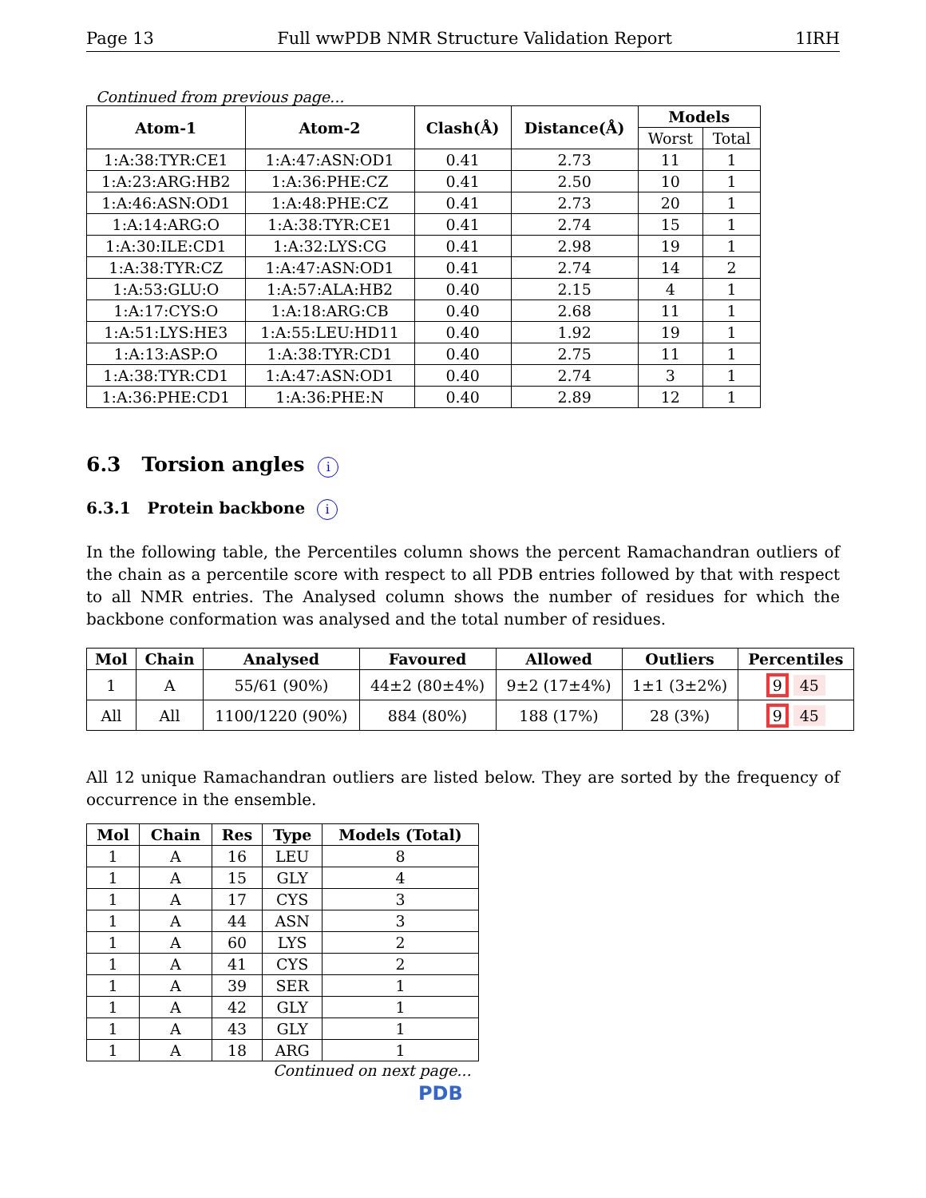Page 13 Full wwPDB NMR Structure Validation Report 1IRH
Continued from previous page...
| Atom-1 | Atom-2 | Clash(Å) | Distance(Å) | Models | |
| --- | --- | --- | --- | --- | --- |
| | | | | Worst | Total |
| 1:A:38:TYR:CE1 | 1:A:47:ASN:OD1 | 0.41 | 2.73 | 11 | 1 |
| 1:A:23:ARG:HB2 | 1:A:36:PHE:CZ | 0.41 | 2.50 | 10 | 1 |
| 1:A:46:ASN:OD1 | 1:A:48:PHE:CZ | 0.41 | 2.73 | 20 | 1 |
| 1:A:14:ARG:O | 1:A:38:TYR:CE1 | 0.41 | 2.74 | 15 | 1 |
| 1:A:30:ILE:CD1 | 1:A:32:LYS:CG | 0.41 | 2.98 | 19 | 1 |
| 1:A:38:TYR:CZ | 1:A:47:ASN:OD1 | 0.41 | 2.74 | 14 | 2 |
| 1:A:53:GLU:O | 1:A:57:ALA:HB2 | 0.40 | 2.15 | 4 | 1 |
| 1:A:17:CYS:O | 1:A:18:ARG:CB | 0.40 | 2.68 | 11 | 1 |
| 1:A:51:LYS:HE3 | 1:A:55:LEU:HD11 | 0.40 | 1.92 | 19 | 1 |
| 1:A:13:ASP:O | 1:A:38:TYR:CD1 | 0.40 | 2.75 | 11 | 1 |
| 1:A:38:TYR:CD1 | 1:A:47:ASN:OD1 | 0.40 | 2.74 | 3 | 1 |
| 1:A:36:PHE:CD1 | 1:A:36:PHE:N | 0.40 | 2.89 | 12 | 1 |
6.3 Torsion angles i
6.3.1 Protein backbone i
In the following table, the Percentiles column shows the percent Ramachandran outliers of the chain as a percentile score with respect to all PDB entries followed by that with respect to all NMR entries. The Analysed column shows the number of residues for which the backbone conformation was analysed and the total number of residues.
| Mol | Chain | Analysed | Favoured | Allowed | Outliers | Percentiles |
| --- | --- | --- | --- | --- | --- | --- |
| 1 | A | 55/61 (90%) | 44±2 (80±4%) | 9±2 (17±4%) | 1±1 (3±2%) | 9 45 |
| All | All | 1100/1220 (90%) | 884 (80%) | 188 (17%) | 28 (3%) | 9 45 |
All 12 unique Ramachandran outliers are listed below. They are sorted by the frequency of occurrence in the ensemble.
| Mol | Chain | Res | Type | Models (Total) |
| --- | --- | --- | --- | --- |
| 1 | A | 16 | LEU | 8 |
| 1 | A | 15 | GLY | 4 |
| 1 | A | 17 | CYS | 3 |
| 1 | A | 44 | ASN | 3 |
| 1 | A | 60 | LYS | 2 |
| 1 | A | 41 | CYS | 2 |
| 1 | A | 39 | SER | 1 |
| 1 | A | 42 | GLY | 1 |
| 1 | A | 43 | GLY | 1 |
| 1 | A | 18 | ARG | 1 |
Continued on next page...
PDB